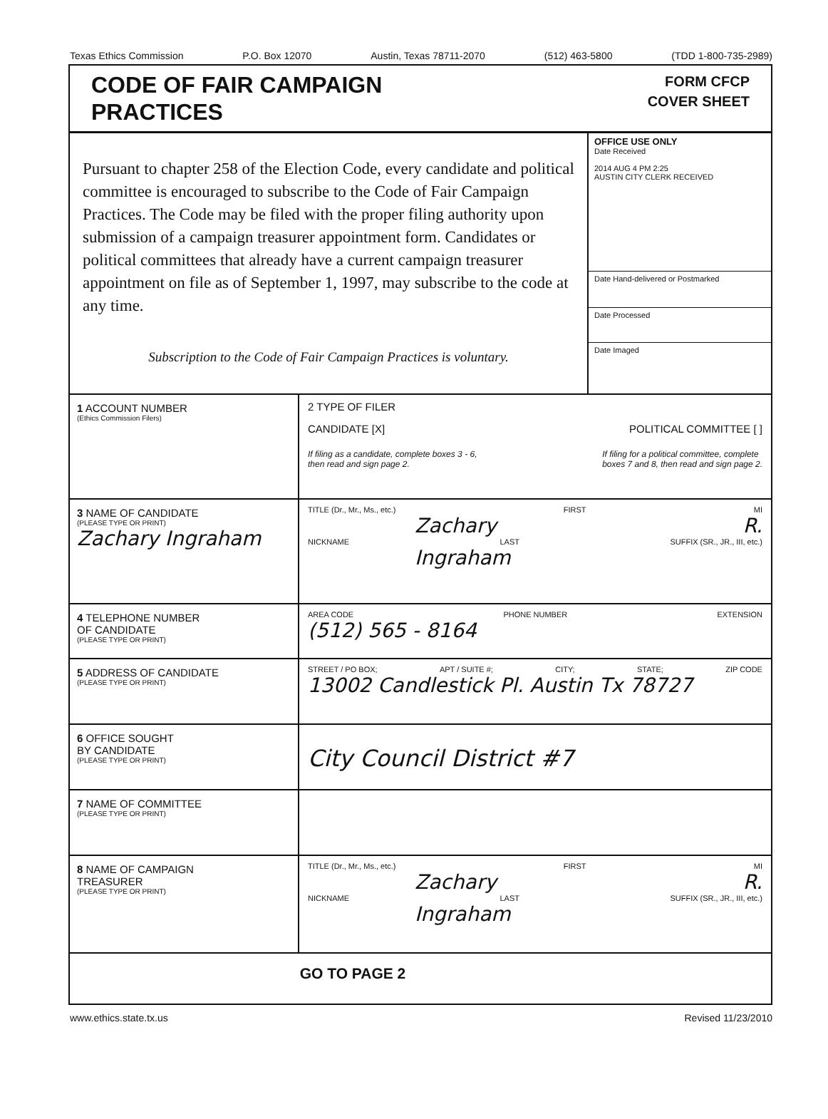Texas Ethics Commission P.O. Box 12070 Austin, Texas 78711-2070 (512) 463-5800 (TDD 1-800-735-2989)
CODE OF FAIR CAMPAIGN
PRACTICES
FORM CFCP
COVER SHEET
Pursuant to chapter 258 of the Election Code, every candidate and political committee is encouraged to subscribe to the Code of Fair Campaign Practices. The Code may be filed with the proper filing authority upon submission of a campaign treasurer appointment form. Candidates or political committees that already have a current campaign treasurer appointment on file as of September 1, 1997, may subscribe to the code at any time.
Subscription to the Code of Fair Campaign Practices is voluntary.
OFFICE USE ONLY
Date Received
2014 AUG 4 PM 2:25
AUSTIN CITY CLERK RECEIVED
Date Hand-delivered or Postmarked
Date Processed
Date Imaged
1 ACCOUNT NUMBER
(Ethics Commission Filers)
2 TYPE OF FILER
CANDIDATE [X] POLITICAL COMMITTEE [ ]
If filing as a candidate, complete boxes 3 - 6,
then read and sign page 2. If filing for a political committee, complete
boxes 7 and 8, then read and sign page 2.
3 NAME OF CANDIDATE
(PLEASE TYPE OR PRINT)
Zachary Ingraham
TITLE (Dr., Mr., Ms., etc.) FIRST MI
Zachary R.
NICKNAME LAST SUFFIX (SR., JR., III, etc.)
Ingraham
4 TELEPHONE NUMBER
OF CANDIDATE
(PLEASE TYPE OR PRINT)
AREA CODE PHONE NUMBER EXTENSION
(512) 565 - 8164
5 ADDRESS OF CANDIDATE
(PLEASE TYPE OR PRINT)
STREET / PO BOX; APT / SUITE #; CITY; STATE; ZIP CODE
13002 Candlestick Pl. Austin Tx 78727
6 OFFICE SOUGHT
BY CANDIDATE
(PLEASE TYPE OR PRINT)
City Council District #7
7 NAME OF COMMITTEE
(PLEASE TYPE OR PRINT)
8 NAME OF CAMPAIGN
TREASURER
(PLEASE TYPE OR PRINT)
TITLE (Dr., Mr., Ms., etc.) FIRST MI
Zachary R.
NICKNAME LAST SUFFIX (SR., JR., III, etc.)
Ingraham
GO TO PAGE 2
www.ethics.state.tx.us Revised 11/23/2010